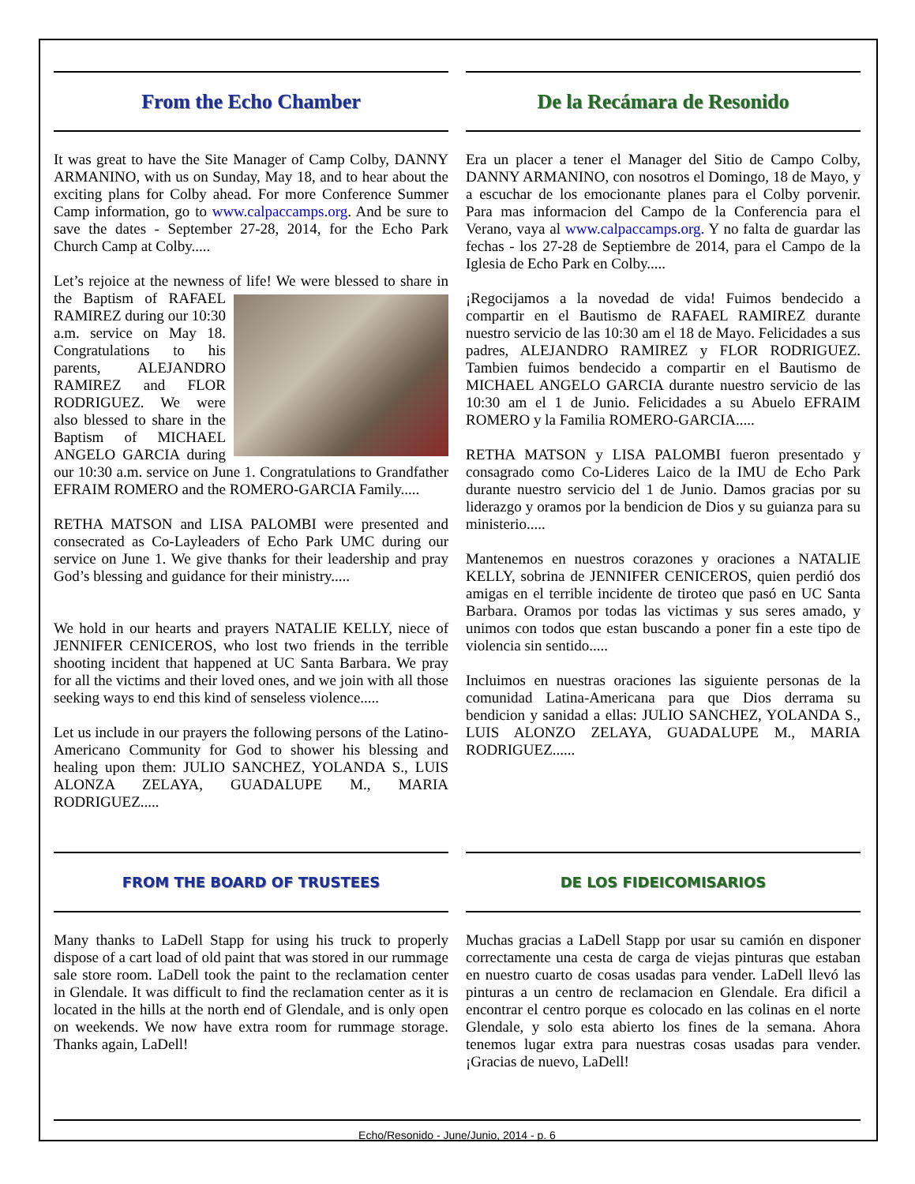From the Echo Chamber
It was great to have the Site Manager of Camp Colby, DANNY ARMANINO, with us on Sunday, May 18, and to hear about the exciting plans for Colby ahead. For more Conference Summer Camp information, go to www.calpaccamps.org. And be sure to save the dates - September 27-28, 2014, for the Echo Park Church Camp at Colby.....
Let’s rejoice at the newness of life! We were blessed to share in the Baptism of RAFAEL RAMIREZ during our 10:30 a.m. service on May 18. Congratulations to his parents, ALEJANDRO RAMIREZ and FLOR RODRIGUEZ. We were also blessed to share in the Baptism of MICHAEL ANGELO GARCIA during our 10:30 a.m. service on June 1. Congratulations to Grandfather EFRAIM ROMERO and the ROMERO-GARCIA Family.....
RETHA MATSON and LISA PALOMBI were presented and consecrated as Co-Layleaders of Echo Park UMC during our service on June 1. We give thanks for their leadership and pray God’s blessing and guidance for their ministry.....
We hold in our hearts and prayers NATALIE KELLY, niece of JENNIFER CENICEROS, who lost two friends in the terrible shooting incident that happened at UC Santa Barbara. We pray for all the victims and their loved ones, and we join with all those seeking ways to end this kind of senseless violence.....
Let us include in our prayers the following persons of the Latino-Americano Community for God to shower his blessing and healing upon them: JULIO SANCHEZ, YOLANDA S., LUIS ALONZA ZELAYA, GUADALUPE M., MARIA RODRIGUEZ.....
De la Recámara de Resonido
Era un placer a tener el Manager del Sitio de Campo Colby, DANNY ARMANINO, con nosotros el Domingo, 18 de Mayo, y a escuchar de los emocionante planes para el Colby porvenir. Para mas informacion del Campo de la Conferencia para el Verano, vaya al www.calpaccamps.org. Y no falta de guardar las fechas - los 27-28 de Septiembre de 2014, para el Campo de la Iglesia de Echo Park en Colby.....
¡Regocijamos a la novedad de vida! Fuimos bendecido a compartir en el Bautismo de RAFAEL RAMIREZ durante nuestro servicio de las 10:30 am el 18 de Mayo. Felicidades a sus padres, ALEJANDRO RAMIREZ y FLOR RODRIGUEZ. Tambien fuimos bendecido a compartir en el Bautismo de MICHAEL ANGELO GARCIA durante nuestro servicio de las 10:30 am el 1 de Junio. Felicidades a su Abuelo EFRAIM ROMERO y la Familia ROMERO-GARCIA.....
RETHA MATSON y LISA PALOMBI fueron presentado y consagrado como Co-Lideres Laico de la IMU de Echo Park durante nuestro servicio del 1 de Junio. Damos gracias por su liderazgo y oramos por la bendicion de Dios y su guianza para su ministerio.....
Mantenemos en nuestros corazones y oraciones a NATALIE KELLY, sobrina de JENNIFER CENICEROS, quien perdió dos amigas en el terrible incidente de tiroteo que pasó en UC Santa Barbara. Oramos por todas las victimas y sus seres amado, y unimos con todos que estan buscando a poner fin a este tipo de violencia sin sentido.....
Incluimos en nuestras oraciones las siguiente personas de la comunidad Latina-Americana para que Dios derrama su bendicion y sanidad a ellas: JULIO SANCHEZ, YOLANDA S., LUIS ALONZO ZELAYA, GUADALUPE M., MARIA RODRIGUEZ......
FROM THE BOARD OF TRUSTEES
Many thanks to LaDell Stapp for using his truck to properly dispose of a cart load of old paint that was stored in our rummage sale store room. LaDell took the paint to the reclamation center in Glendale. It was difficult to find the reclamation center as it is located in the hills at the north end of Glendale, and is only open on weekends. We now have extra room for rummage storage. Thanks again, LaDell!
DE LOS FIDEICOMISARIOS
Muchas gracias a LaDell Stapp por usar su camión en disponer correctamente una cesta de carga de viejas pinturas que estaban en nuestro cuarto de cosas usadas para vender. LaDell llevó las pinturas a un centro de reclamacion en Glendale. Era dificil a encontrar el centro porque es colocado en las colinas en el norte Glendale, y solo esta abierto los fines de la semana. Ahora tenemos lugar extra para nuestras cosas usadas para vender. ¡Gracias de nuevo, LaDell!
Echo/Resonido - June/Junio, 2014 - p. 6